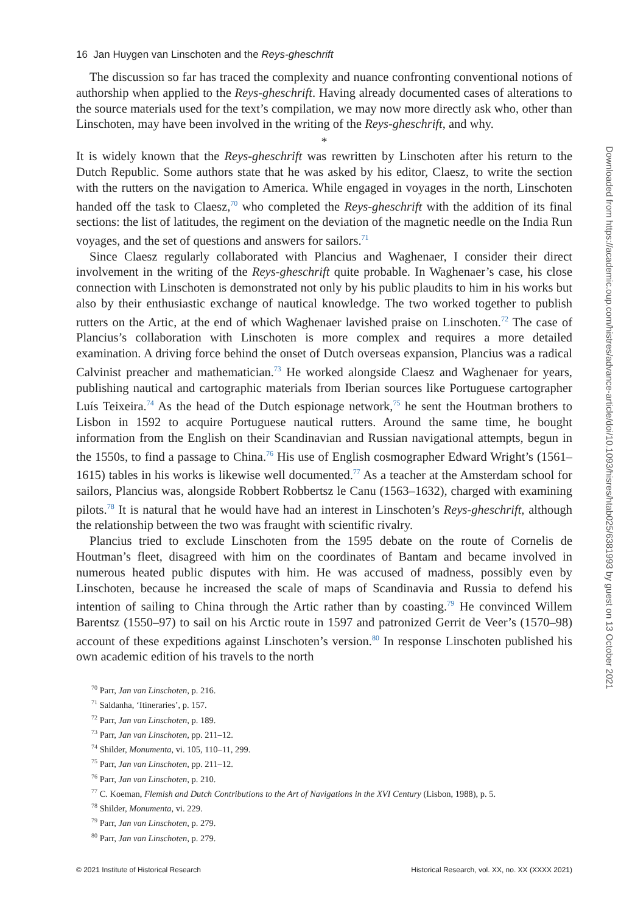16 Jan Huygen van Linschoten and the Reys-gheschrift
The discussion so far has traced the complexity and nuance confronting conventional notions of authorship when applied to the Reys-gheschrift. Having already documented cases of alterations to the source materials used for the text’s compilation, we may now more directly ask who, other than Linschoten, may have been involved in the writing of the Reys-gheschrift, and why.
*
It is widely known that the Reys-gheschrift was rewritten by Linschoten after his return to the Dutch Republic. Some authors state that he was asked by his editor, Claesz, to write the section with the rutters on the navigation to America. While engaged in voyages in the north, Linschoten handed off the task to Claesz,<sup>70</sup> who completed the Reys-gheschrift with the addition of its final sections: the list of latitudes, the regiment on the deviation of the magnetic needle on the India Run voyages, and the set of questions and answers for sailors.<sup>71</sup>
Since Claesz regularly collaborated with Plancius and Waghenaer, I consider their direct involvement in the writing of the Reys-gheschrift quite probable. In Waghenaer’s case, his close connection with Linschoten is demonstrated not only by his public plaudits to him in his works but also by their enthusiastic exchange of nautical knowledge. The two worked together to publish rutters on the Artic, at the end of which Waghenaer lavished praise on Linschoten.<sup>72</sup> The case of Plancius’s collaboration with Linschoten is more complex and requires a more detailed examination. A driving force behind the onset of Dutch overseas expansion, Plancius was a radical Calvinist preacher and mathematician.<sup>73</sup> He worked alongside Claesz and Waghenaer for years, publishing nautical and cartographic materials from Iberian sources like Portuguese cartographer Luís Teixeira.<sup>74</sup> As the head of the Dutch espionage network,<sup>75</sup> he sent the Houtman brothers to Lisbon in 1592 to acquire Portuguese nautical rutters. Around the same time, he bought information from the English on their Scandinavian and Russian navigational attempts, begun in the 1550s, to find a passage to China.<sup>76</sup> His use of English cosmographer Edward Wright’s (1561–1615) tables in his works is likewise well documented.<sup>77</sup> As a teacher at the Amsterdam school for sailors, Plancius was, alongside Robbert Robbertsz le Canu (1563–1632), charged with examining pilots.<sup>78</sup> It is natural that he would have had an interest in Linschoten’s Reys-gheschrift, although the relationship between the two was fraught with scientific rivalry.
Plancius tried to exclude Linschoten from the 1595 debate on the route of Cornelis de Houtman’s fleet, disagreed with him on the coordinates of Bantam and became involved in numerous heated public disputes with him. He was accused of madness, possibly even by Linschoten, because he increased the scale of maps of Scandinavia and Russia to defend his intention of sailing to China through the Artic rather than by coasting.<sup>79</sup> He convinced Willem Barentsz (1550–97) to sail on his Arctic route in 1597 and patronized Gerrit de Veer’s (1570–98) account of these expeditions against Linschoten’s version.<sup>80</sup> In response Linschoten published his own academic edition of his travels to the north
<sup>70</sup> Parr, Jan van Linschoten, p. 216.
<sup>71</sup> Saldanha, ‘Itineraries’, p. 157.
<sup>72</sup> Parr, Jan van Linschoten, p. 189.
<sup>73</sup> Parr, Jan van Linschoten, pp. 211–12.
<sup>74</sup> Shilder, Monumenta, vi. 105, 110–11, 299.
<sup>75</sup> Parr, Jan van Linschoten, pp. 211–12.
<sup>76</sup> Parr, Jan van Linschoten, p. 210.
<sup>77</sup> C. Koeman, Flemish and Dutch Contributions to the Art of Navigations in the XVI Century (Lisbon, 1988), p. 5.
<sup>78</sup> Shilder, Monumenta, vi. 229.
<sup>79</sup> Parr, Jan van Linschoten, p. 279.
<sup>80</sup> Parr, Jan van Linschoten, p. 279.
Downloaded from https://academic.oup.com/histres/advance-article/doi/10.1093/hisres/htab025/6381993 by guest on 13 October 2021
© 2021 Institute of Historical Research Historical Research, vol. XX, no. XX (XXXX 2021)